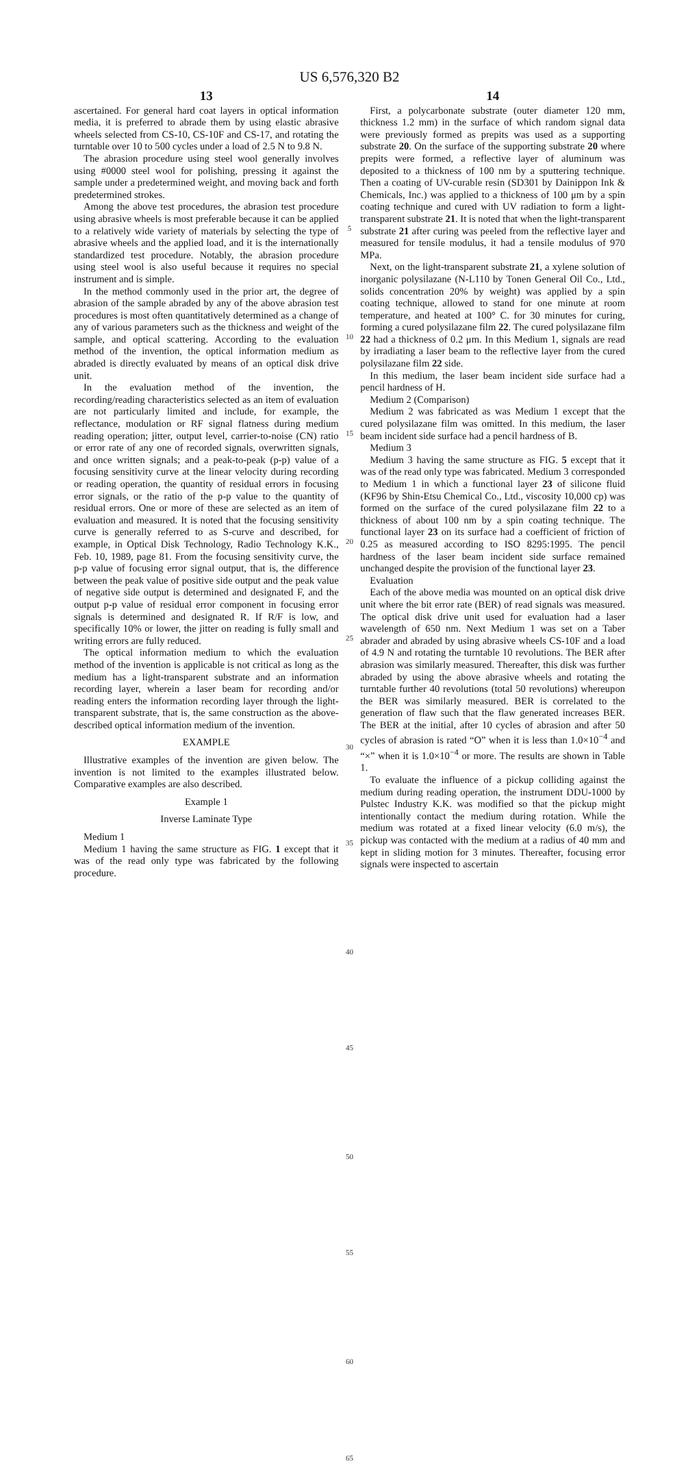US 6,576,320 B2
13
ascertained. For general hard coat layers in optical information media, it is preferred to abrade them by using elastic abrasive wheels selected from CS-10, CS-10F and CS-17, and rotating the turntable over 10 to 500 cycles under a load of 2.5 N to 9.8 N.
The abrasion procedure using steel wool generally involves using #0000 steel wool for polishing, pressing it against the sample under a predetermined weight, and moving back and forth predetermined strokes.
Among the above test procedures, the abrasion test procedure using abrasive wheels is most preferable because it can be applied to a relatively wide variety of materials by selecting the type of abrasive wheels and the applied load, and it is the internationally standardized test procedure. Notably, the abrasion procedure using steel wool is also useful because it requires no special instrument and is simple.
In the method commonly used in the prior art, the degree of abrasion of the sample abraded by any of the above abrasion test procedures is most often quantitatively determined as a change of any of various parameters such as the thickness and weight of the sample, and optical scattering. According to the evaluation method of the invention, the optical information medium as abraded is directly evaluated by means of an optical disk drive unit.
In the evaluation method of the invention, the recording/reading characteristics selected as an item of evaluation are not particularly limited and include, for example, the reflectance, modulation or RF signal flatness during medium reading operation; jitter, output level, carrier-to-noise (CN) ratio or error rate of any one of recorded signals, overwritten signals, and once written signals; and a peak-to-peak (p-p) value of a focusing sensitivity curve at the linear velocity during recording or reading operation, the quantity of residual errors in focusing error signals, or the ratio of the p-p value to the quantity of residual errors. One or more of these are selected as an item of evaluation and measured. It is noted that the focusing sensitivity curve is generally referred to as S-curve and described, for example, in Optical Disk Technology, Radio Technology K.K., Feb. 10, 1989, page 81. From the focusing sensitivity curve, the p-p value of focusing error signal output, that is, the difference between the peak value of positive side output and the peak value of negative side output is determined and designated F, and the output p-p value of residual error component in focusing error signals is determined and designated R. If R/F is low, and specifically 10% or lower, the jitter on reading is fully small and writing errors are fully reduced.
The optical information medium to which the evaluation method of the invention is applicable is not critical as long as the medium has a light-transparent substrate and an information recording layer, wherein a laser beam for recording and/or reading enters the information recording layer through the light-transparent substrate, that is, the same construction as the above-described optical information medium of the invention.
EXAMPLE
Illustrative examples of the invention are given below. The invention is not limited to the examples illustrated below. Comparative examples are also described.
Example 1
Inverse Laminate Type
Medium 1
Medium 1 having the same structure as FIG. 1 except that it was of the read only type was fabricated by the following procedure.
5
10
15
20
25
30
35
40
45
50
55
60
65
14
First, a polycarbonate substrate (outer diameter 120 mm, thickness 1.2 mm) in the surface of which random signal data were previously formed as prepits was used as a supporting substrate 20. On the surface of the supporting substrate 20 where prepits were formed, a reflective layer of aluminum was deposited to a thickness of 100 nm by a sputtering technique. Then a coating of UV-curable resin (SD301 by Dainippon Ink & Chemicals, Inc.) was applied to a thickness of 100 μm by a spin coating technique and cured with UV radiation to form a light-transparent substrate 21. It is noted that when the light-transparent substrate 21 after curing was peeled from the reflective layer and measured for tensile modulus, it had a tensile modulus of 970 MPa.
Next, on the light-transparent substrate 21, a xylene solution of inorganic polysilazane (N-L110 by Tonen General Oil Co., Ltd., solids concentration 20% by weight) was applied by a spin coating technique, allowed to stand for one minute at room temperature, and heated at 100° C. for 30 minutes for curing, forming a cured polysilazane film 22. The cured polysilazane film 22 had a thickness of 0.2 μm. In this Medium 1, signals are read by irradiating a laser beam to the reflective layer from the cured polysilazane film 22 side.
In this medium, the laser beam incident side surface had a pencil hardness of H.
Medium 2 (Comparison)
Medium 2 was fabricated as was Medium 1 except that the cured polysilazane film was omitted. In this medium, the laser beam incident side surface had a pencil hardness of B.
Medium 3
Medium 3 having the same structure as FIG. 5 except that it was of the read only type was fabricated. Medium 3 corresponded to Medium 1 in which a functional layer 23 of silicone fluid (KF96 by Shin-Etsu Chemical Co., Ltd., viscosity 10,000 cp) was formed on the surface of the cured polysilazane film 22 to a thickness of about 100 nm by a spin coating technique. The functional layer 23 on its surface had a coefficient of friction of 0.25 as measured according to ISO 8295:1995. The pencil hardness of the laser beam incident side surface remained unchanged despite the provision of the functional layer 23.
Evaluation
Each of the above media was mounted on an optical disk drive unit where the bit error rate (BER) of read signals was measured. The optical disk drive unit used for evaluation had a laser wavelength of 650 nm. Next Medium 1 was set on a Taber abrader and abraded by using abrasive wheels CS-10F and a load of 4.9 N and rotating the turntable 10 revolutions. The BER after abrasion was similarly measured. Thereafter, this disk was further abraded by using the above abrasive wheels and rotating the turntable further 40 revolutions (total 50 revolutions) whereupon the BER was similarly measured. BER is correlated to the generation of flaw such that the flaw generated increases BER. The BER at the initial, after 10 cycles of abrasion and after 50 cycles of abrasion is rated “O” when it is less than 1.0×10<sup>−4</sup> and “×” when it is 1.0×10<sup>−4</sup> or more. The results are shown in Table 1.
To evaluate the influence of a pickup colliding against the medium during reading operation, the instrument DDU-1000 by Pulstec Industry K.K. was modified so that the pickup might intentionally contact the medium during rotation. While the medium was rotated at a fixed linear velocity (6.0 m/s), the pickup was contacted with the medium at a radius of 40 mm and kept in sliding motion for 3 minutes. Thereafter, focusing error signals were inspected to ascertain